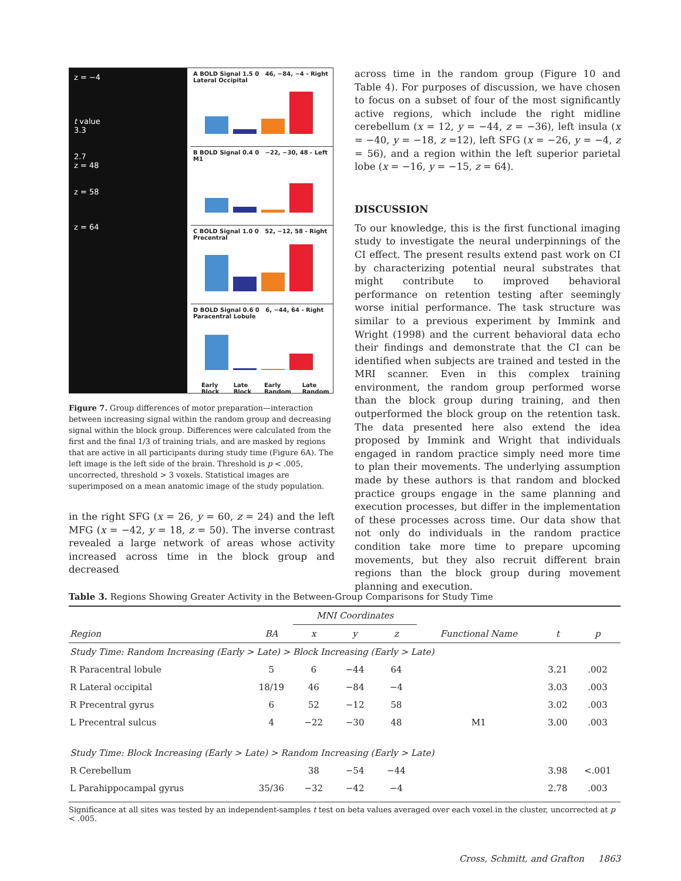z = −4
t value
3.3
2.7
z = 48
z = 58
z = 64
A BOLD Signal 1.5 0 46, −84, −4 - Right Lateral Occipital
B BOLD Signal 0.4 0 −22, −30, 48 - Left M1
C BOLD Signal 1.0 0 52, −12, 58 - Right Precentral
D BOLD Signal 0.6 0 6, −44, 64 - Right Paracentral Lobule
Early Block Late Block Early Random Late Random
Figure 7. Group differences of motor preparation—interaction between increasing signal within the random group and decreasing signal within the block group. Differences were calculated from the first and the final 1/3 of training trials, and are masked by regions that are active in all participants during study time (Figure 6A). The left image is the left side of the brain. Threshold is p < .005, uncorrected, threshold > 3 voxels. Statistical images are superimposed on a mean anatomic image of the study population.
in the right SFG (x = 26, y = 60, z = 24) and the left MFG (x = −42, y = 18, z = 50). The inverse contrast revealed a large network of areas whose activity increased across time in the block group and decreased
across time in the random group (Figure 10 and Table 4). For purposes of discussion, we have chosen to focus on a subset of four of the most significantly active regions, which include the right midline cerebellum (x = 12, y = −44, z = −36), left insula (x = −40, y = −18, z =12), left SFG (x = −26, y = −4, z = 56), and a region within the left superior parietal lobe (x = −16, y = −15, z = 64).
DISCUSSION
To our knowledge, this is the first functional imaging study to investigate the neural underpinnings of the CI effect. The present results extend past work on CI by characterizing potential neural substrates that might contribute to improved behavioral performance on retention testing after seemingly worse initial performance. The task structure was similar to a previous experiment by Immink and Wright (1998) and the current behavioral data echo their findings and demonstrate that the CI can be identified when subjects are trained and tested in the MRI scanner. Even in this complex training environment, the random group performed worse than the block group during training, and then outperformed the block group on the retention task. The data presented here also extend the idea proposed by Immink and Wright that individuals engaged in random practice simply need more time to plan their movements. The underlying assumption made by these authors is that random and blocked practice groups engage in the same planning and execution processes, but differ in the implementation of these processes across time. Our data show that not only do individuals in the random practice condition take more time to prepare upcoming movements, but they also recruit different brain regions than the block group during movement planning and execution.
Table 3. Regions Showing Greater Activity in the Between-Group Comparisons for Study Time
| | | MNI Coordinates | | | | | |
| --- | --- | --- | --- | --- | --- | --- | --- |
| Region | BA | x | y | z | Functional Name | t | p |
| Study Time: Random Increasing (Early > Late) > Block Increasing (Early > Late) | | | | | | | |
| R Paracentral lobule | 5 | 6 | −44 | 64 | | 3.21 | .002 |
| R Lateral occipital | 18/19 | 46 | −84 | −4 | | 3.03 | .003 |
| R Precentral gyrus | 6 | 52 | −12 | 58 | | 3.02 | .003 |
| L Precentral sulcus | 4 | −22 | −30 | 48 | M1 | 3.00 | .003 |
| Study Time: Block Increasing (Early > Late) > Random Increasing (Early > Late) | | | | | | | |
| R Cerebellum | | 38 | −54 | −44 | | 3.98 | <.001 |
| L Parahippocampal gyrus | 35/36 | −32 | −42 | −4 | | 2.78 | .003 |
Significance at all sites was tested by an independent-samples t test on beta values averaged over each voxel in the cluster, uncorrected at p < .005.
Cross, Schmitt, and Grafton 1863